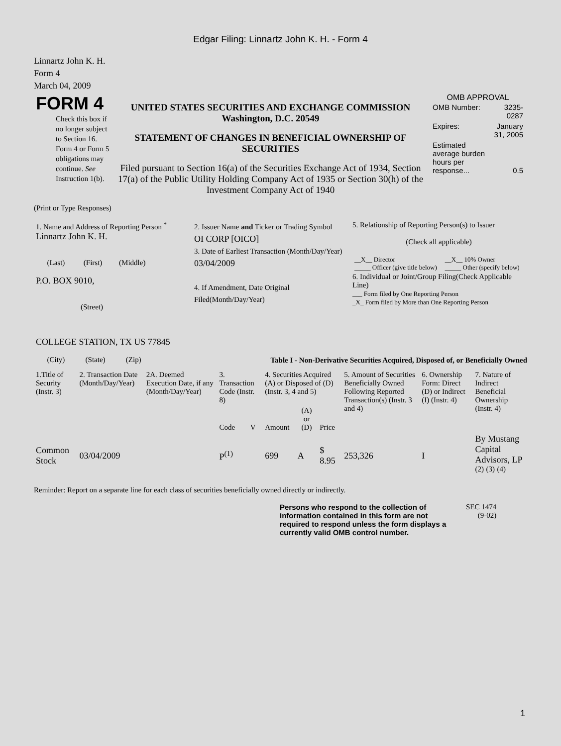Edgar Filing: Linnartz John K. H. - Form 4
Linnartz John K. H.
Form 4
March 04, 2009
| FORM 4 Check this box if no longer subject to Section 16. Form 4 or Form 5 obligations may continue. See Instruction 1(b). | UNITED STATES SECURITIES AND EXCHANGE COMMISSION Washington, D.C. 20549 STATEMENT OF CHANGES IN BENEFICIAL OWNERSHIP OF SECURITIES Filed pursuant to Section 16(a) of the Securities Exchange Act of 1934, Section 17(a) of the Public Utility Holding Company Act of 1935 or Section 30(h) of the Investment Company Act of 1940 | OMB APPROVAL / OMB Number: / 3235-0287 / / Expires: / January 31, 2005 / / Estimated average burden hours per response... / 0.5 / |
(Print or Type Responses)
| 1. Name and Address of Reporting Person <sup>*</sup> Linnartz John K. H. (Last) (First) (Middle) P.O. BOX 9010, (Street) COLLEGE STATION, TX US 77845 (City) (State) (Zip) | 2. Issuer Name and Ticker or Trading Symbol OI CORP [OICO] 3. Date of Earliest Transaction (Month/Day/Year) 03/04/2009 4. If Amendment, Date Original Filed(Month/Day/Year) | 5. Relationship of Reporting Person(s) to Issuer (Check all applicable) / __X__ Director _____ Officer (give title below) / __X__ 10% Owner _____ Other (specify below) / 6. Individual or Joint/Group Filing(Check Applicable Line) ___ Form filed by One Reporting Person _X_ Form filed by More than One Reporting Person |
Table I - Non-Derivative Securities Acquired, Disposed of, or Beneficially Owned
| 1.Title of Security (Instr. 3) | 2. Transaction Date (Month/Day/Year) | 2A. Deemed Execution Date, if any (Month/Day/Year) | 3. Transaction Code (Instr. 8) | | 4. Securities Acquired (A) or Disposed of (D) (Instr. 3, 4 and 5) | | | 5. Amount of Securities Beneficially Owned Following Reported Transaction(s) (Instr. 3 and 4) | 6. Ownership Form: Direct (D) or Indirect (I) (Instr. 4) | 7. Nature of Indirect Beneficial Ownership (Instr. 4) |
| --- | --- | --- | --- | --- | --- | --- | --- | --- | --- | --- |
| | | | Code | V | Amount | (A) or (D) | Price | | | |
| Common Stock | 03/04/2009 | | P<sup>(1)</sup> | | 699 | A | $ 8.95 | 253,326 | I | By Mustang Capital Advisors, LP <sup>(2)</sup> <sup>(3)</sup> <sup>(4)</sup> |
Reminder: Report on a separate line for each class of securities beneficially owned directly or indirectly.
| Persons who respond to the collection of information contained in this form are not required to respond unless the form displays a currently valid OMB control number. | SEC 1474 (9-02) |
1